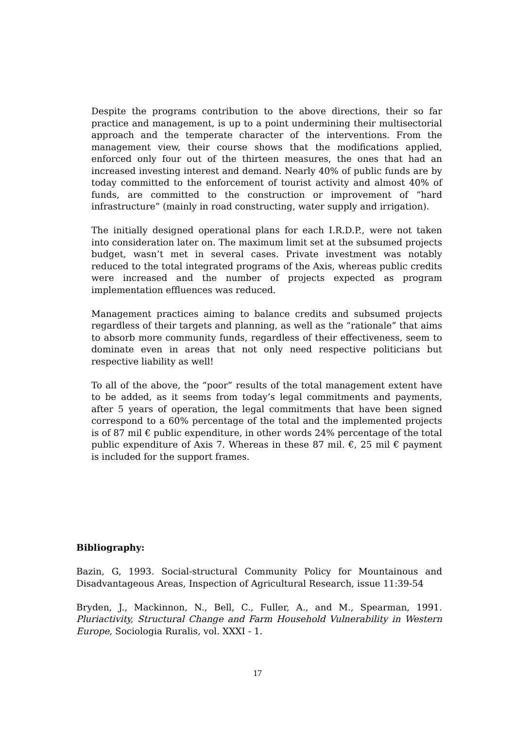Despite the programs contribution to the above directions, their so far practice and management, is up to a point undermining their multisectorial approach and the temperate character of the interventions. From the management view, their course shows that the modifications applied, enforced only four out of the thirteen measures, the ones that had an increased investing interest and demand. Nearly 40% of public funds are by today committed to the enforcement of tourist activity and almost 40% of funds, are committed to the construction or improvement of “hard infrastructure” (mainly in road constructing, water supply and irrigation).
The initially designed operational plans for each I.R.D.P., were not taken into consideration later on. The maximum limit set at the subsumed projects budget, wasn’t met in several cases. Private investment was notably reduced to the total integrated programs of the Axis, whereas public credits were increased and the number of projects expected as program implementation effluences was reduced.
Management practices aiming to balance credits and subsumed projects regardless of their targets and planning, as well as the “rationale” that aims to absorb more community funds, regardless of their effectiveness, seem to dominate even in areas that not only need respective politicians but respective liability as well!
To all of the above, the “poor” results of the total management extent have to be added, as it seems from today’s legal commitments and payments, after 5 years of operation, the legal commitments that have been signed correspond to a 60% percentage of the total and the implemented projects is of 87 mil € public expenditure, in other words 24% percentage of the total public expenditure of Axis 7. Whereas in these 87 mil. €, 25 mil € payment is included for the support frames.
Bibliography:
Bazin, G, 1993. Social-structural Community Policy for Mountainous and Disadvantageous Areas, Inspection of Agricultural Research, issue 11:39-54
Bryden, J., Mackinnon, N., Bell, C., Fuller, A., and M., Spearman, 1991. Pluriactivity, Structural Change and Farm Household Vulnerability in Western Europe, Sociologia Ruralis, vol. XXXI - 1.
17